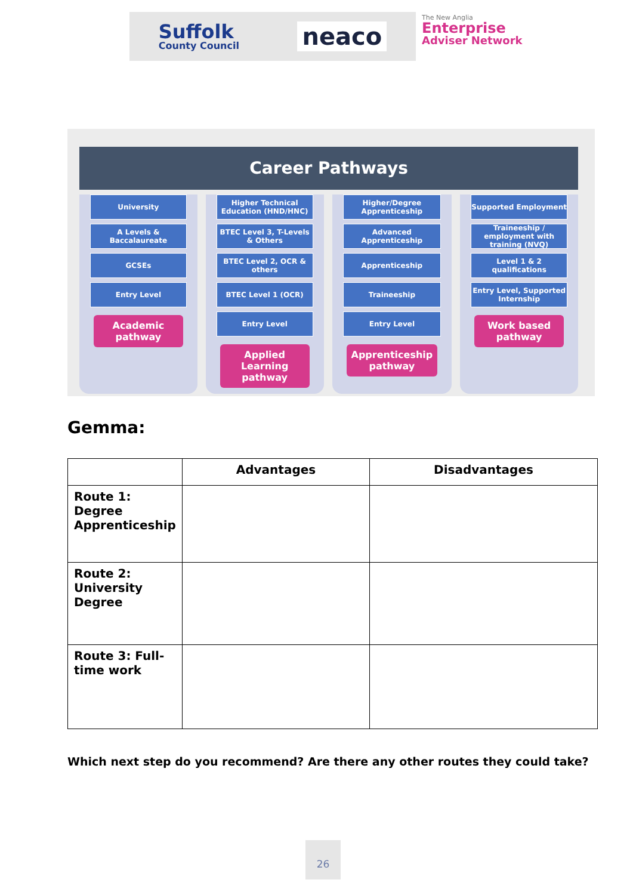Suffolk
County Council
neaco
The New Anglia
Enterprise
Adviser Network
Career Pathways
University
A Levels & Baccalaureate
GCSEs
Entry Level
Academic pathway
Higher Technical Education (HND/HNC)
BTEC Level 3, T-Levels & Others
BTEC Level 2, OCR & others
BTEC Level 1 (OCR)
Entry Level
Applied Learning pathway
Higher/Degree Apprenticeship
Advanced Apprenticeship
Apprenticeship
Traineeship
Entry Level
Apprenticeship pathway
Supported Employment
Traineeship / employment with training (NVQ)
Level 1 & 2 qualifications
Entry Level, Supported Internship
Work based pathway
Gemma:
| | Advantages | Disadvantages |
| --- | --- | --- |
| Route 1: Degree Apprenticeship | | |
| Route 2: University Degree | | |
| Route 3: Full-time work | | |
Which next step do you recommend? Are there any other routes they could take?
26